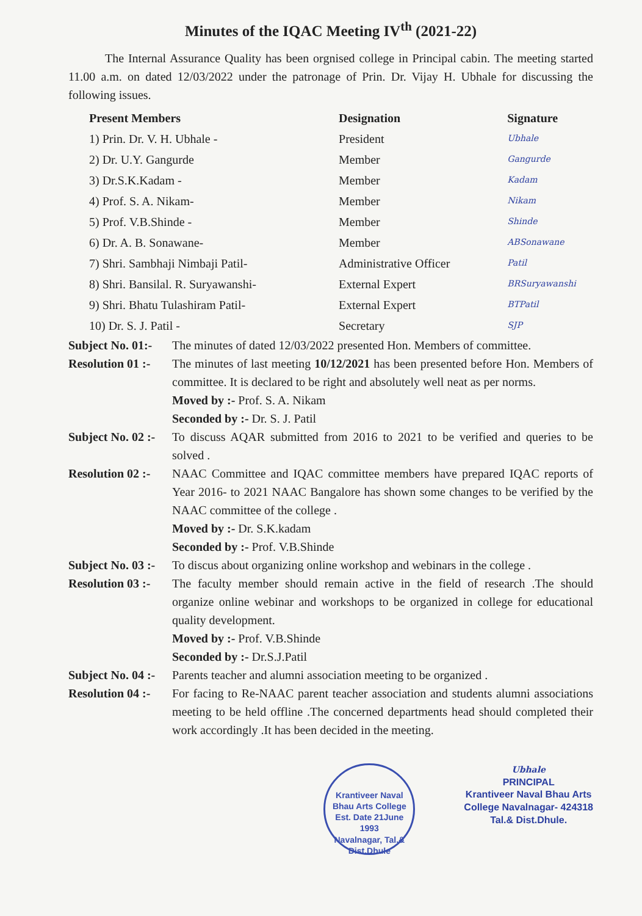Minutes of the IQAC Meeting IV<sup>th</sup> (2021-22)
The Internal Assurance Quality has been orgnised college in Principal cabin. The meeting started 11.00 a.m. on dated 12/03/2022 under the patronage of Prin. Dr. Vijay H. Ubhale for discussing the following issues.
| Present Members | Designation | Signature |
| --- | --- | --- |
| 1) Prin. Dr. V. H. Ubhale - | President | Ubhale |
| 2) Dr. U.Y. Gangurde | Member | Gangurde |
| 3) Dr.S.K.Kadam - | Member | Kadam |
| 4) Prof. S. A. Nikam- | Member | Nikam |
| 5) Prof. V.B.Shinde - | Member | Shinde |
| 6) Dr. A. B. Sonawane- | Member | ABSonawane |
| 7) Shri. Sambhaji Nimbaji Patil- | Administrative Officer | Patil |
| 8) Shri. Bansilal. R. Suryawanshi- | External Expert | BRSuryawanshi |
| 9) Shri. Bhatu Tulashiram Patil- | External Expert | BTPatil |
| 10) Dr. S. J. Patil - | Secretary | SJP |
Subject No. 01:-
The minutes of dated 12/03/2022 presented Hon. Members of committee.
Resolution 01 :-
The minutes of last meeting 10/12/2021 has been presented before Hon. Members of committee. It is declared to be right and absolutely well neat as per norms.
Moved by :- Prof. S. A. Nikam
Seconded by :- Dr. S. J. Patil
Subject No. 02 :-
To discuss AQAR submitted from 2016 to 2021 to be verified and queries to be solved .
Resolution 02 :-
NAAC Committee and IQAC committee members have prepared IQAC reports of Year 2016- to 2021 NAAC Bangalore has shown some changes to be verified by the NAAC committee of the college .
Moved by :- Dr. S.K.kadam
Seconded by :- Prof. V.B.Shinde
Subject No. 03 :-
To discus about organizing online workshop and webinars in the college .
Resolution 03 :-
The faculty member should remain active in the field of research .The should organize online webinar and workshops to be organized in college for educational quality development.
Moved by :- Prof. V.B.Shinde
Seconded by :- Dr.S.J.Patil
Subject No. 04 :-
Parents teacher and alumni association meeting to be organized .
Resolution 04 :-
For facing to Re-NAAC parent teacher association and students alumni associations meeting to be held offline .The concerned departments head should completed their work accordingly .It has been decided in the meeting.
Krantiveer Naval Bhau Arts College
Est. Date 21June 1993
Navalnagar, Tal.& Dist.Dhule Ubhale
PRINCIPAL
Krantiveer Naval Bhau Arts
College Navalnagar- 424318
Tal.& Dist.Dhule.